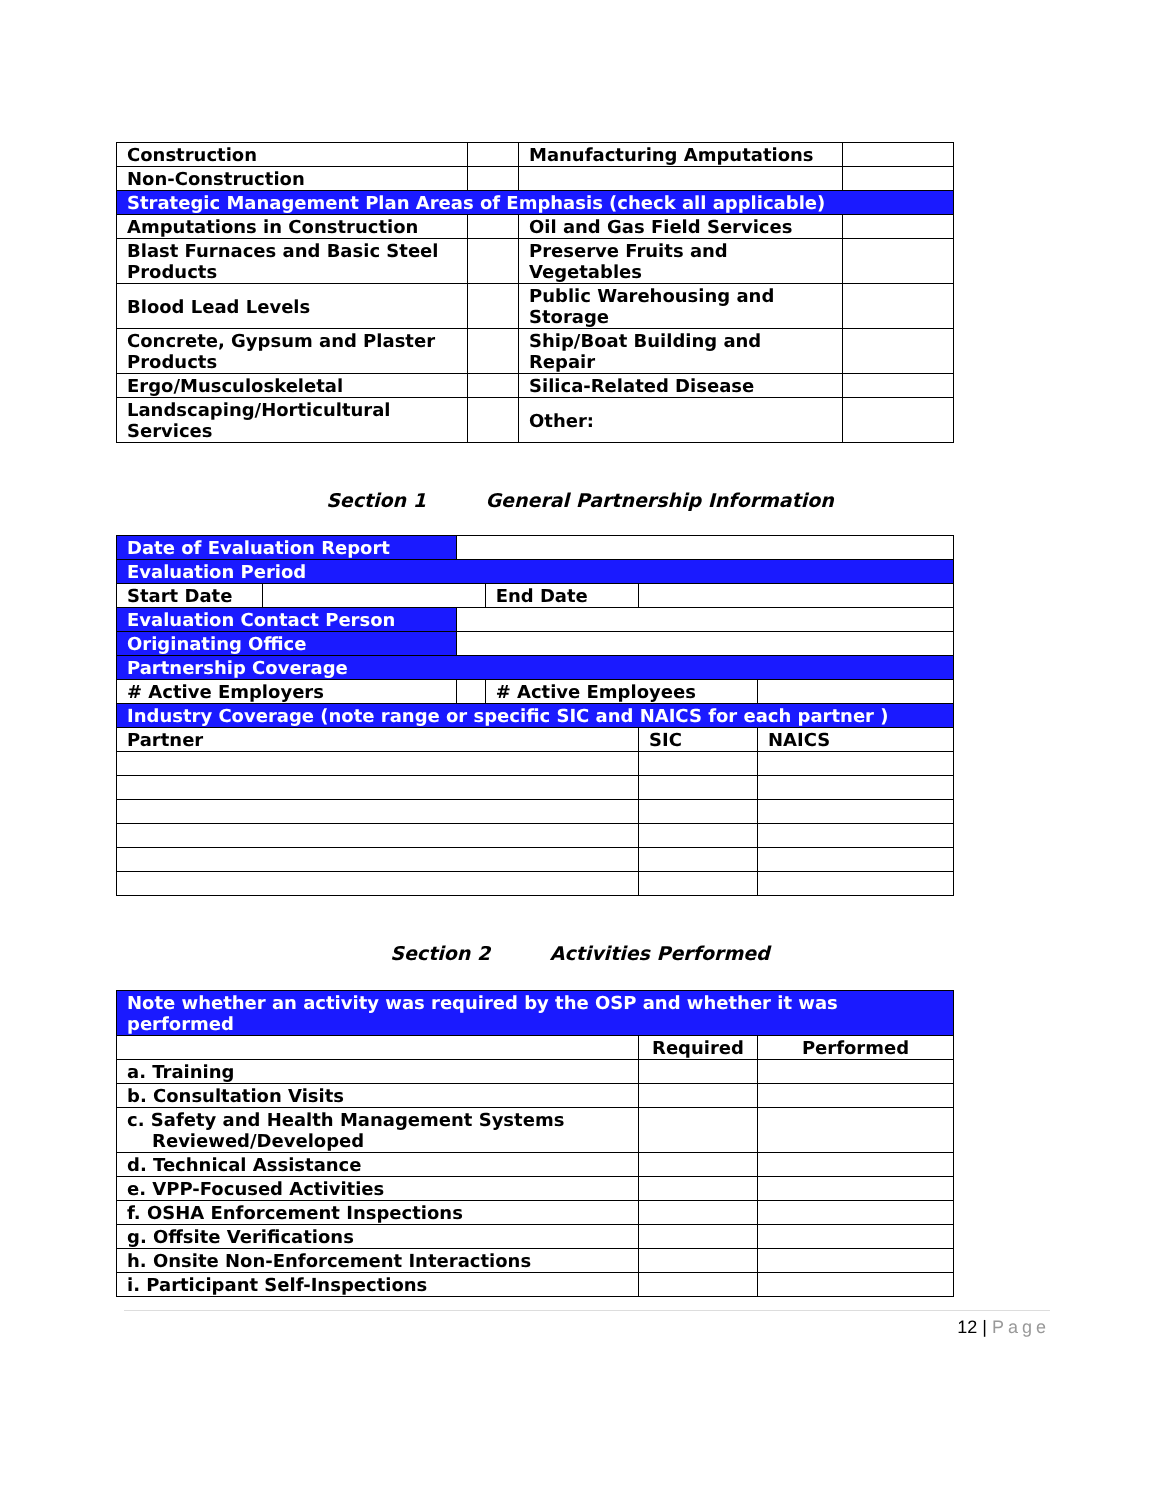| Construction | | Manufacturing Amputations | |
| Non-Construction | | | |
| Strategic Management Plan Areas of Emphasis (check all applicable) | | | |
| Amputations in Construction | | Oil and Gas Field Services | |
| Blast Furnaces and Basic Steel Products | | Preserve Fruits and Vegetables | |
| Blood Lead Levels | | Public Warehousing and Storage | |
| Concrete, Gypsum and Plaster Products | | Ship/Boat Building and Repair | |
| Ergo/Musculoskeletal | | Silica-Related Disease | |
| Landscaping/Horticultural Services | | Other: | |
Section 1 General Partnership Information
| Date of Evaluation Report | | | | | |
| Evaluation Period | | | | | |
| Start Date | | | End Date | | |
| Evaluation Contact Person | | | | | |
| Originating Office | | | | | |
| Partnership Coverage | | | | | |
| # Active Employers | | | # Active Employees | | |
| Industry Coverage (note range or specific SIC and NAICS for each partner ) | | | | | |
| Partner | | | | SIC | NAICS |
Section 2 Activities Performed
| Note whether an activity was required by the OSP and whether it was performed | | |
| | Required | Performed |
| a. Training | | |
| b. Consultation Visits | | |
| c. Safety and Health Management Systems Reviewed/Developed | | |
| d. Technical Assistance | | |
| e. VPP-Focused Activities | | |
| f. OSHA Enforcement Inspections | | |
| g. Offsite Verifications | | |
| h. Onsite Non-Enforcement Interactions | | |
| i. Participant Self-Inspections | | |
12 | Page